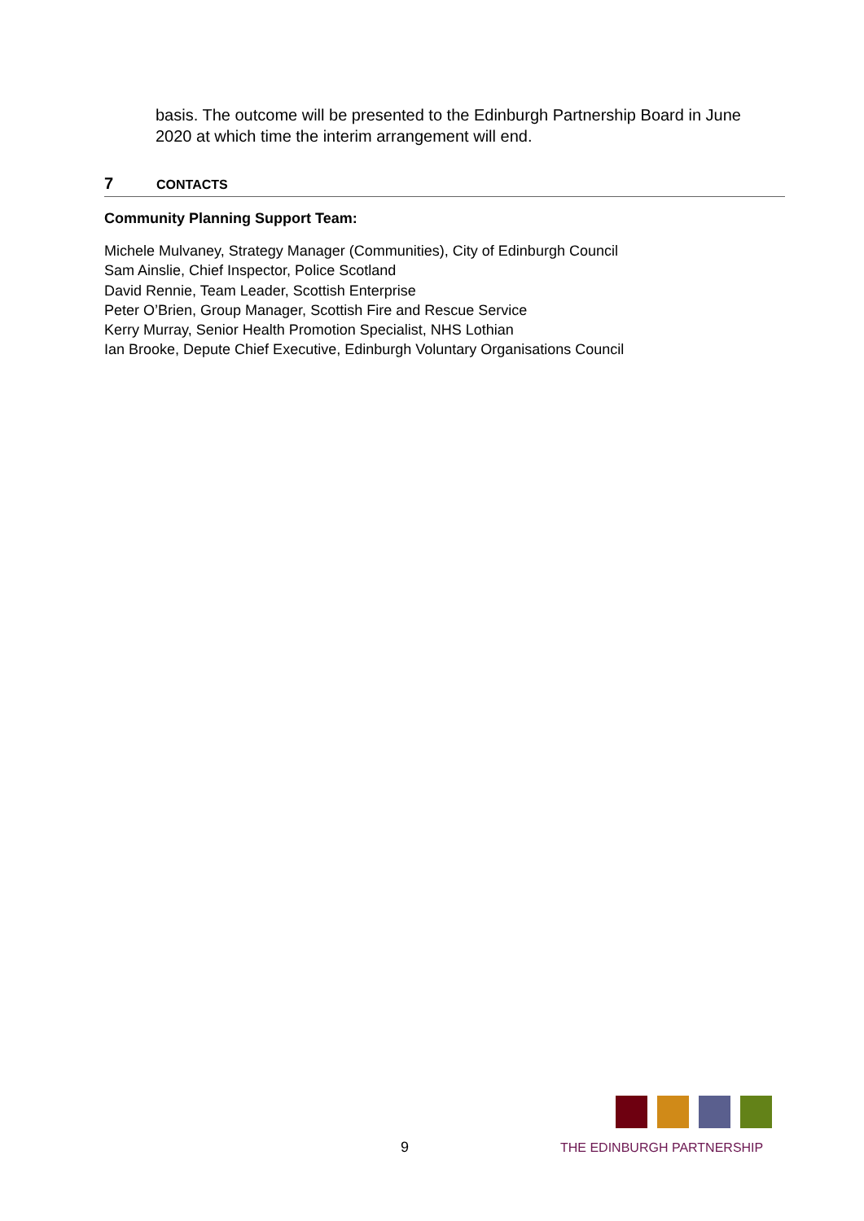basis. The outcome will be presented to the Edinburgh Partnership Board in June 2020 at which time the interim arrangement will end.
7 CONTACTS
Community Planning Support Team:
Michele Mulvaney, Strategy Manager (Communities), City of Edinburgh Council
Sam Ainslie, Chief Inspector, Police Scotland
David Rennie, Team Leader, Scottish Enterprise
Peter O’Brien, Group Manager, Scottish Fire and Rescue Service
Kerry Murray, Senior Health Promotion Specialist, NHS Lothian
Ian Brooke, Depute Chief Executive, Edinburgh Voluntary Organisations Council
9
THE EDINBURGH PARTNERSHIP